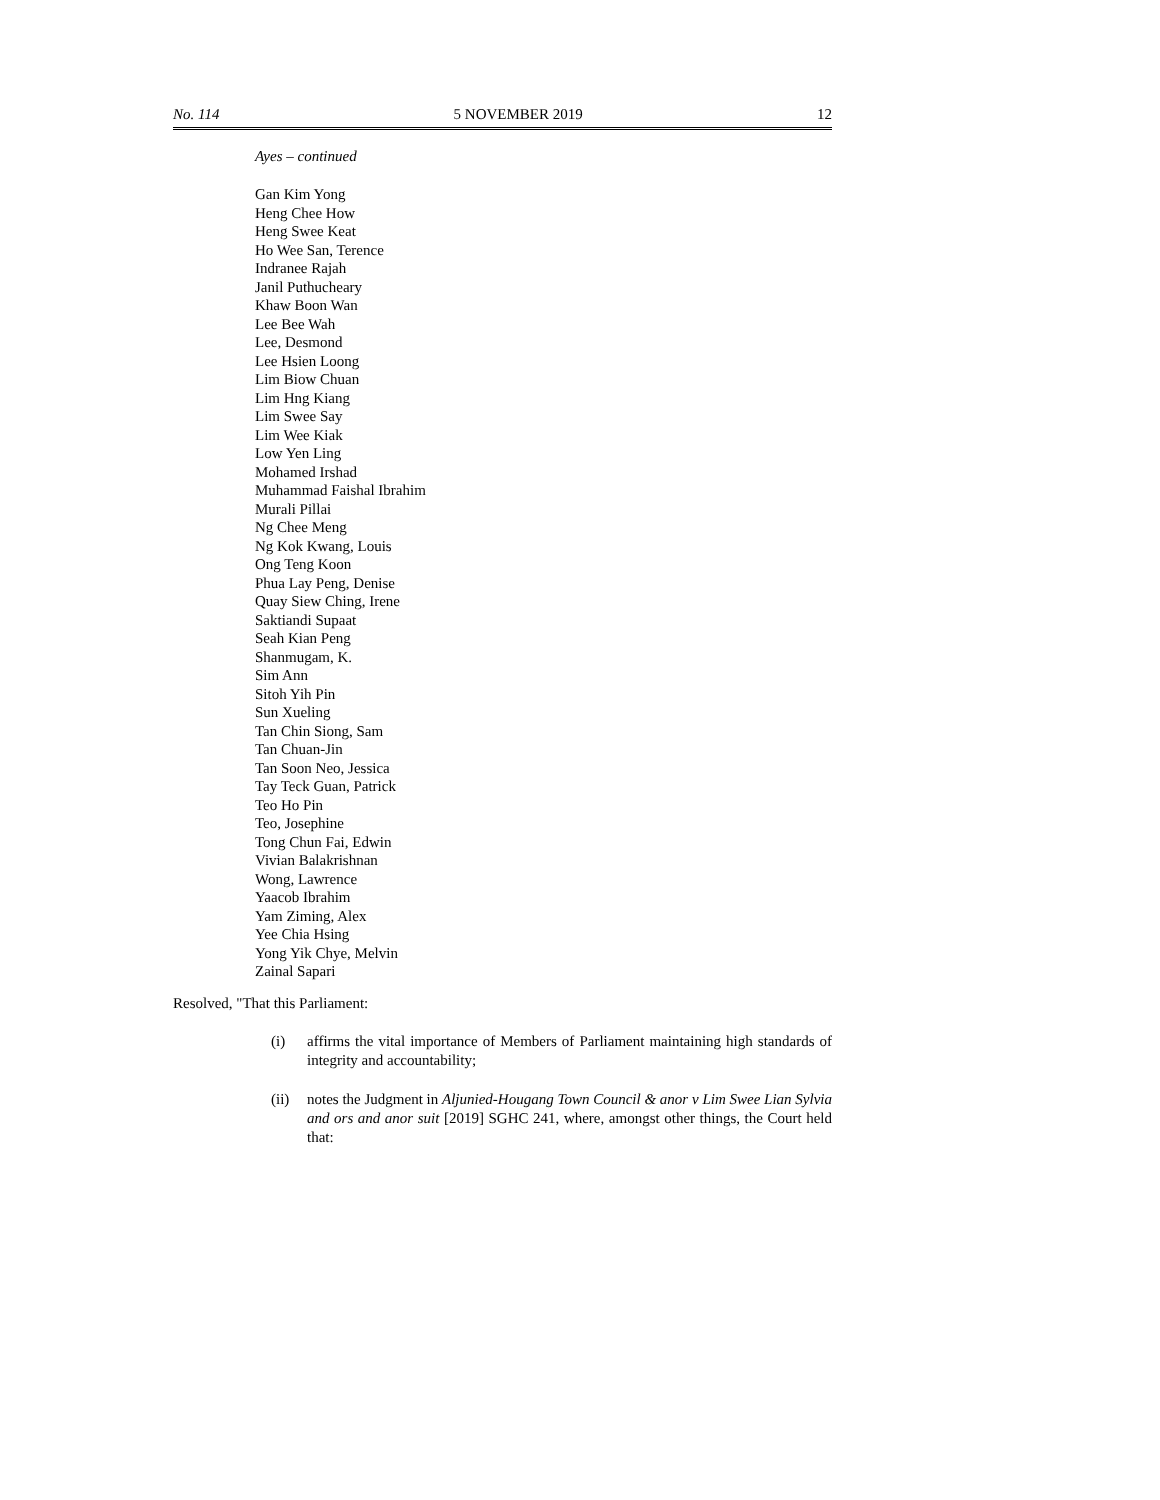No. 114 5 NOVEMBER 2019 12
Ayes – continued
Gan Kim Yong
Heng Chee How
Heng Swee Keat
Ho Wee San, Terence
Indranee Rajah
Janil Puthucheary
Khaw Boon Wan
Lee Bee Wah
Lee, Desmond
Lee Hsien Loong
Lim Biow Chuan
Lim Hng Kiang
Lim Swee Say
Lim Wee Kiak
Low Yen Ling
Mohamed Irshad
Muhammad Faishal Ibrahim
Murali Pillai
Ng Chee Meng
Ng Kok Kwang, Louis
Ong Teng Koon
Phua Lay Peng, Denise
Quay Siew Ching, Irene
Saktiandi Supaat
Seah Kian Peng
Shanmugam, K.
Sim Ann
Sitoh Yih Pin
Sun Xueling
Tan Chin Siong, Sam
Tan Chuan-Jin
Tan Soon Neo, Jessica
Tay Teck Guan, Patrick
Teo Ho Pin
Teo, Josephine
Tong Chun Fai, Edwin
Vivian Balakrishnan
Wong, Lawrence
Yaacob Ibrahim
Yam Ziming, Alex
Yee Chia Hsing
Yong Yik Chye, Melvin
Zainal Sapari
Resolved, "That this Parliament:
(i) affirms the vital importance of Members of Parliament maintaining high standards of integrity and accountability;
(ii) notes the Judgment in Aljunied-Hougang Town Council & anor v Lim Swee Lian Sylvia and ors and anor suit [2019] SGHC 241, where, amongst other things, the Court held that: